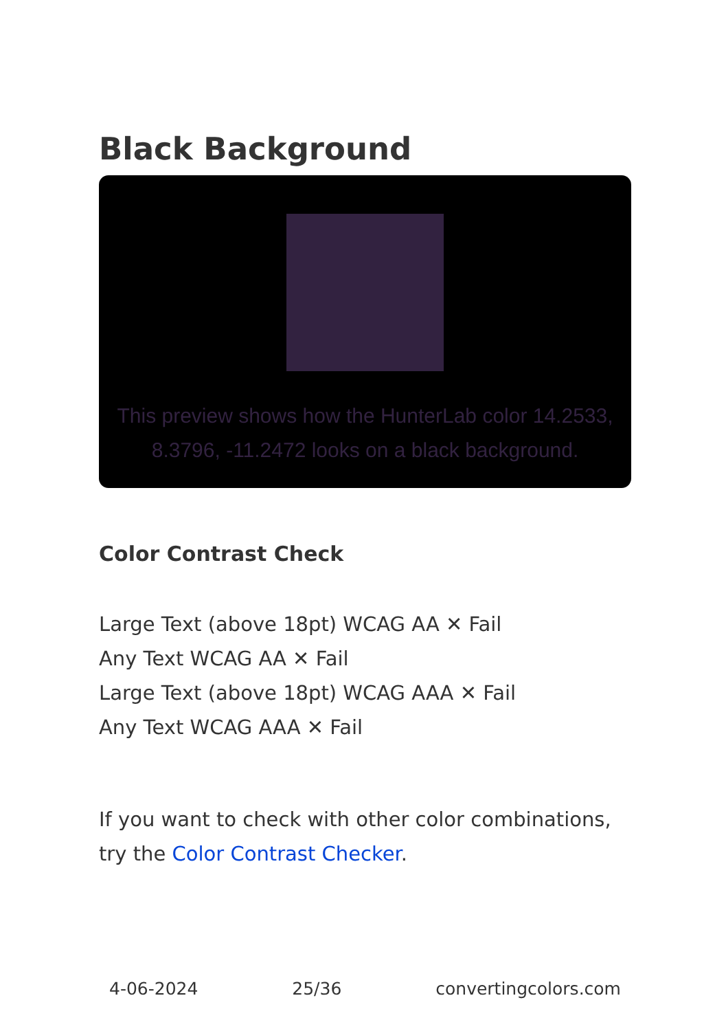Black Background
This preview shows how the HunterLab color 14.2533, 8.3796, -11.2472 looks on a black background.
Color Contrast Check
Large Text (above 18pt) WCAG AA ✕ Fail
Any Text WCAG AA ✕ Fail
Large Text (above 18pt) WCAG AAA ✕ Fail
Any Text WCAG AAA ✕ Fail
If you want to check with other color combinations, try the Color Contrast Checker.
4-06-2024 25/36 convertingcolors.com